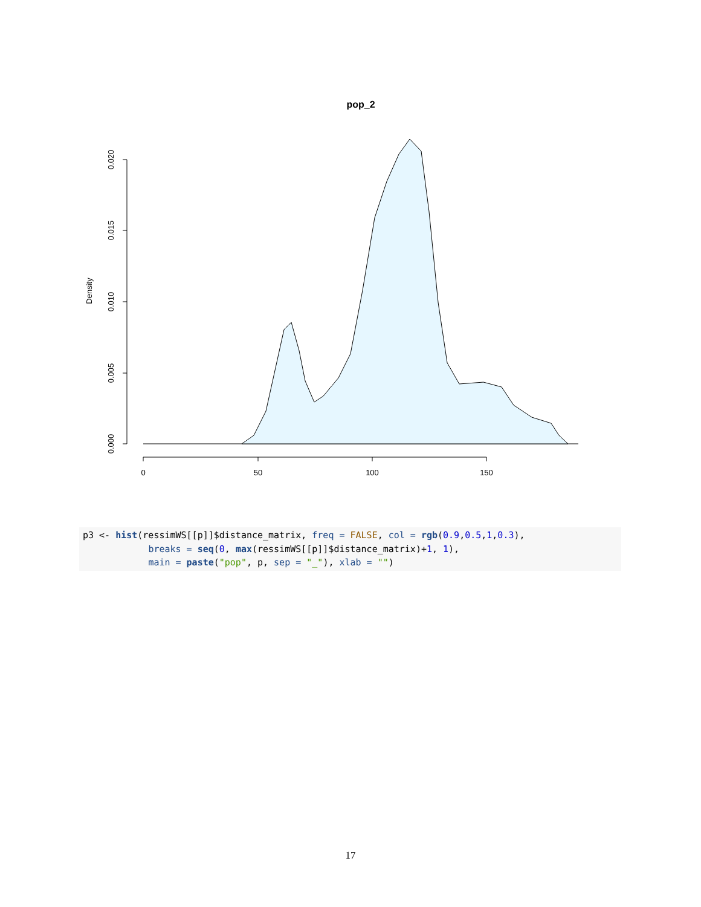pop_2
0.000
0.005
0.010
0.015
0.020
Density
0
50
100
150
p3 <- hist(ressimWS[[p]]$distance_matrix, freq = FALSE, col = rgb(0.9,0.5,1,0.3), breaks = seq(0, max(ressimWS[[p]]$distance_matrix)+1, 1), main = paste("pop", p, sep = "_"), xlab = "")
17